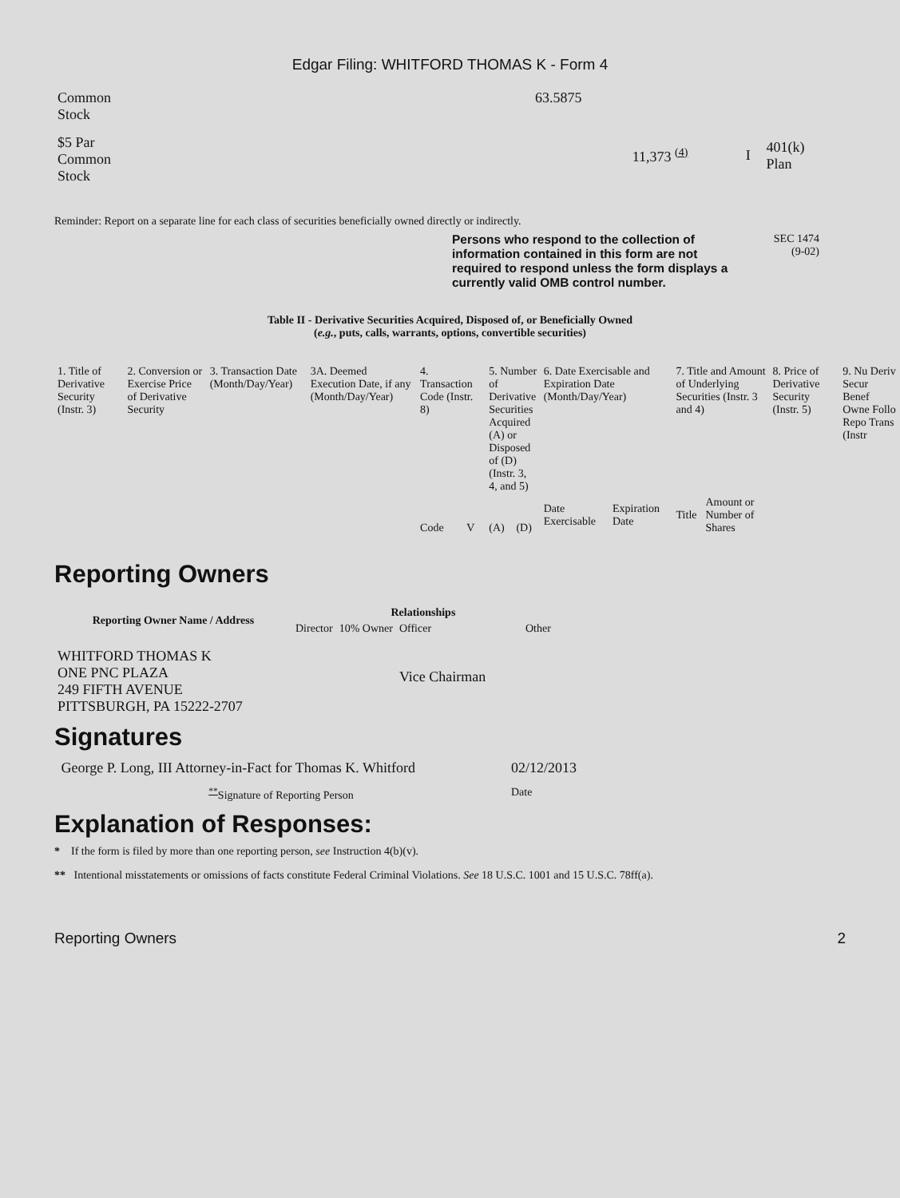Edgar Filing: WHITFORD THOMAS K - Form 4
| Common Stock | 63.5875 | | | |
| $5 Par Common Stock | | 11,373 <sup>(4)</sup> | I | 401(k) Plan |
Reminder: Report on a separate line for each class of securities beneficially owned directly or indirectly.
Persons who respond to the collection of information contained in this form are not required to respond unless the form displays a currently valid OMB control number.
SEC 1474
(9-02)
Table II - Derivative Securities Acquired, Disposed of, or Beneficially Owned
(e.g., puts, calls, warrants, options, convertible securities)
| 1. Title of Derivative Security (Instr. 3) | 2. Conversion or Exercise Price of Derivative Security | 3. Transaction Date (Month/Day/Year) | 3A. Deemed Execution Date, if any (Month/Day/Year) | 4. Transaction Code (Instr. 8) | | 5. Number of Derivative Securities Acquired (A) or Disposed of (D) (Instr. 3, 4, and 5) | | 6. Date Exercisable and Expiration Date (Month/Day/Year) | | 7. Title and Amount of Underlying Securities (Instr. 3 and 4) | | 8. Price of Derivative Security (Instr. 5) | 9. Nu Deriv Secur Benef Owne Follo Repo Trans (Instr |
| | | | | Code | V | (A) | (D) | Date Exercisable | Expiration Date | Title | Amount or Number of Shares | | |
Reporting Owners
| Reporting Owner Name / Address | Relationships | | | |
| --- | --- | --- | --- | --- |
| | Director | 10% Owner | Officer | Other |
| WHITFORD THOMAS K ONE PNC PLAZA 249 FIFTH AVENUE PITTSBURGH, PA 15222-2707 | | | Vice Chairman | |
Signatures
| George P. Long, III Attorney-in-Fact for Thomas K. Whitford | 02/12/2013 |
| <sup>**</sup> Signature of Reporting Person | Date |
Explanation of Responses:
* If the form is filed by more than one reporting person, see Instruction 4(b)(v).
** Intentional misstatements or omissions of facts constitute Federal Criminal Violations. See 18 U.S.C. 1001 and 15 U.S.C. 78ff(a).
Reporting Owners 2